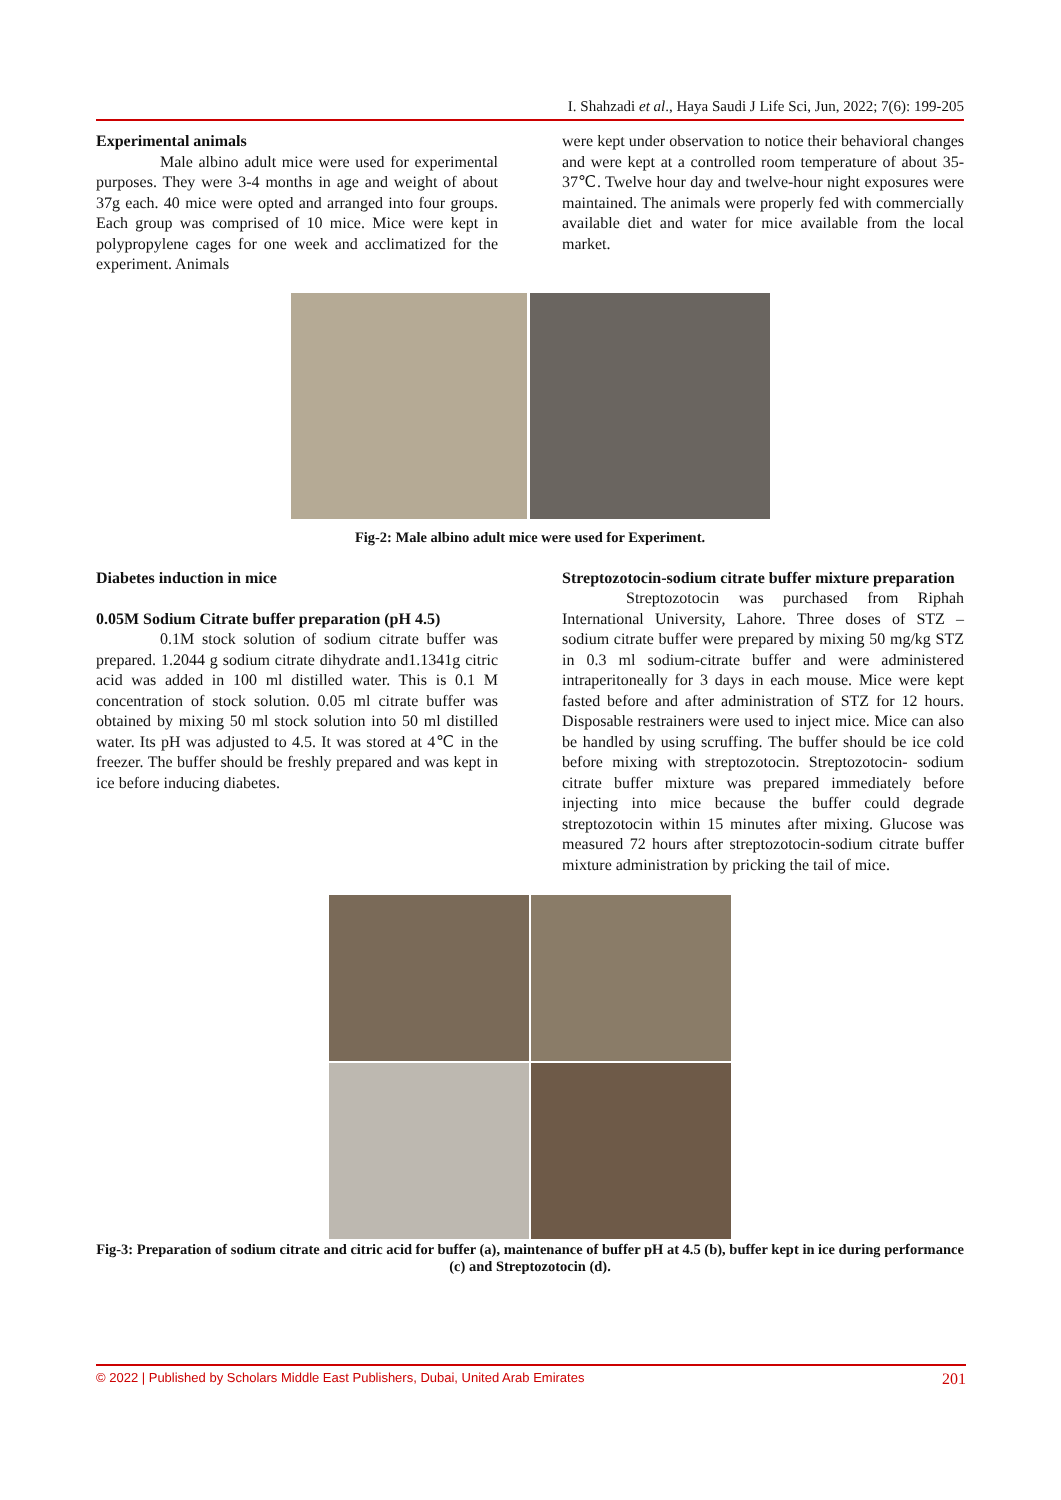I. Shahzadi et al., Haya Saudi J Life Sci, Jun, 2022; 7(6): 199-205
Experimental animals
Male albino adult mice were used for experimental purposes. They were 3-4 months in age and weight of about 37g each. 40 mice were opted and arranged into four groups. Each group was comprised of 10 mice. Mice were kept in polypropylene cages for one week and acclimatized for the experiment. Animals
were kept under observation to notice their behavioral changes and were kept at a controlled room temperature of about 35-37℃. Twelve hour day and twelve-hour night exposures were maintained. The animals were properly fed with commercially available diet and water for mice available from the local market.
Fig-2: Male albino adult mice were used for Experiment.
Diabetes induction in mice
0.05M Sodium Citrate buffer preparation (pH 4.5)
0.1M stock solution of sodium citrate buffer was prepared. 1.2044 g sodium citrate dihydrate and1.1341g citric acid was added in 100 ml distilled water. This is 0.1 M concentration of stock solution. 0.05 ml citrate buffer was obtained by mixing 50 ml stock solution into 50 ml distilled water. Its pH was adjusted to 4.5. It was stored at 4℃ in the freezer. The buffer should be freshly prepared and was kept in ice before inducing diabetes.
Streptozotocin-sodium citrate buffer mixture preparation
Streptozotocin was purchased from Riphah International University, Lahore. Three doses of STZ – sodium citrate buffer were prepared by mixing 50 mg/kg STZ in 0.3 ml sodium-citrate buffer and were administered intraperitoneally for 3 days in each mouse. Mice were kept fasted before and after administration of STZ for 12 hours. Disposable restrainers were used to inject mice. Mice can also be handled by using scruffing. The buffer should be ice cold before mixing with streptozotocin. Streptozotocin- sodium citrate buffer mixture was prepared immediately before injecting into mice because the buffer could degrade streptozotocin within 15 minutes after mixing. Glucose was measured 72 hours after streptozotocin-sodium citrate buffer mixture administration by pricking the tail of mice.
Fig-3: Preparation of sodium citrate and citric acid for buffer (a), maintenance of buffer pH at 4.5 (b), buffer kept in ice during performance (c) and Streptozotocin (d).
© 2022 | Published by Scholars Middle East Publishers, Dubai, United Arab Emirates 201